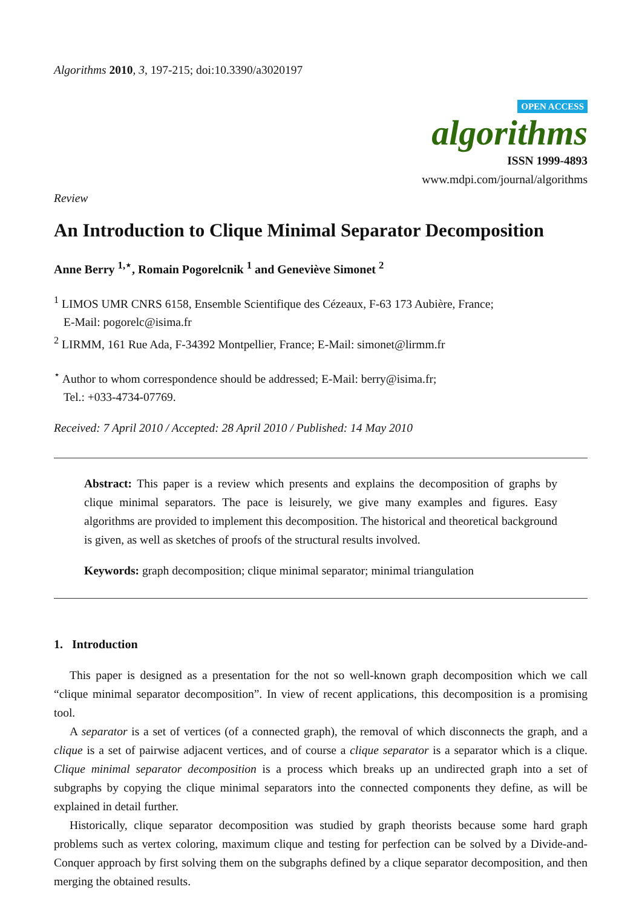Algorithms 2010, 3, 197-215; doi:10.3390/a3020197
OPEN ACCESS
algorithms
ISSN 1999-4893
www.mdpi.com/journal/algorithms
Review
An Introduction to Clique Minimal Separator Decomposition
Anne Berry <sup>1,⋆</sup>, Romain Pogorelcnik <sup>1</sup> and Geneviève Simonet <sup>2</sup>
<sup>1</sup> LIMOS UMR CNRS 6158, Ensemble Scientifique des Cézeaux, F-63 173 Aubière, France;
E-Mail: pogorelc@isima.fr
<sup>2</sup> LIRMM, 161 Rue Ada, F-34392 Montpellier, France; E-Mail: simonet@lirmm.fr
<sup>⋆</sup> Author to whom correspondence should be addressed; E-Mail: berry@isima.fr;
Tel.: +033-4734-07769.
Received: 7 April 2010 / Accepted: 28 April 2010 / Published: 14 May 2010
Abstract: This paper is a review which presents and explains the decomposition of graphs by clique minimal separators. The pace is leisurely, we give many examples and figures. Easy algorithms are provided to implement this decomposition. The historical and theoretical background is given, as well as sketches of proofs of the structural results involved.
Keywords: graph decomposition; clique minimal separator; minimal triangulation
1. Introduction
This paper is designed as a presentation for the not so well-known graph decomposition which we call “clique minimal separator decomposition”. In view of recent applications, this decomposition is a promising tool.
A separator is a set of vertices (of a connected graph), the removal of which disconnects the graph, and a clique is a set of pairwise adjacent vertices, and of course a clique separator is a separator which is a clique. Clique minimal separator decomposition is a process which breaks up an undirected graph into a set of subgraphs by copying the clique minimal separators into the connected components they define, as will be explained in detail further.
Historically, clique separator decomposition was studied by graph theorists because some hard graph problems such as vertex coloring, maximum clique and testing for perfection can be solved by a Divide-and-Conquer approach by first solving them on the subgraphs defined by a clique separator decomposition, and then merging the obtained results.